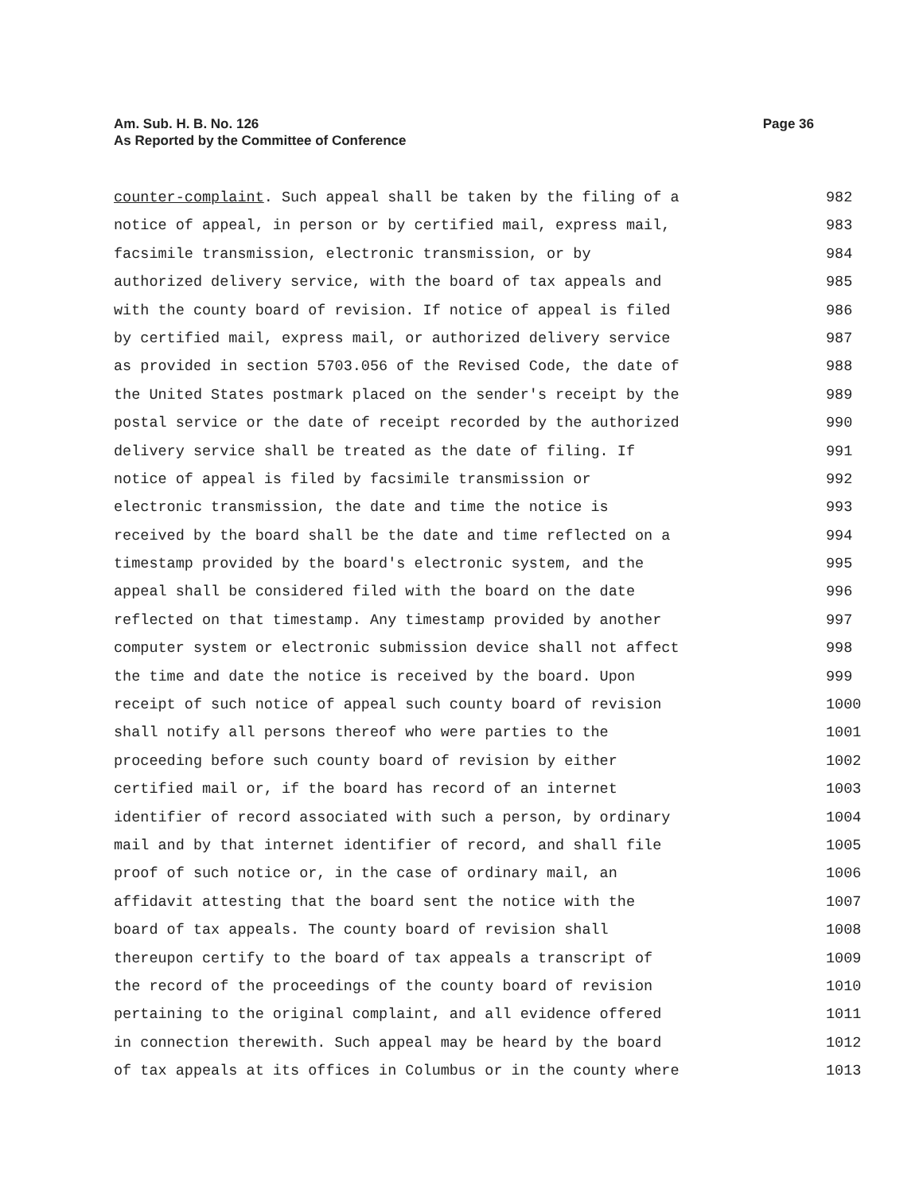Page 36 Am. Sub. H. B. No. 126
As Reported by the Committee of Conference
counter-complaint. Such appeal shall be taken by the filing of a 982
notice of appeal, in person or by certified mail, express mail, 983
facsimile transmission, electronic transmission, or by 984
authorized delivery service, with the board of tax appeals and 985
with the county board of revision. If notice of appeal is filed 986
by certified mail, express mail, or authorized delivery service 987
as provided in section 5703.056 of the Revised Code, the date of 988
the United States postmark placed on the sender's receipt by the 989
postal service or the date of receipt recorded by the authorized 990
delivery service shall be treated as the date of filing. If 991
notice of appeal is filed by facsimile transmission or 992
electronic transmission, the date and time the notice is 993
received by the board shall be the date and time reflected on a 994
timestamp provided by the board's electronic system, and the 995
appeal shall be considered filed with the board on the date 996
reflected on that timestamp. Any timestamp provided by another 997
computer system or electronic submission device shall not affect 998
the time and date the notice is received by the board. Upon 999
receipt of such notice of appeal such county board of revision 1000
shall notify all persons thereof who were parties to the 1001
proceeding before such county board of revision by either 1002
certified mail or, if the board has record of an internet 1003
identifier of record associated with such a person, by ordinary 1004
mail and by that internet identifier of record, and shall file 1005
proof of such notice or, in the case of ordinary mail, an 1006
affidavit attesting that the board sent the notice with the 1007
board of tax appeals. The county board of revision shall 1008
thereupon certify to the board of tax appeals a transcript of 1009
the record of the proceedings of the county board of revision 1010
pertaining to the original complaint, and all evidence offered 1011
in connection therewith. Such appeal may be heard by the board 1012
of tax appeals at its offices in Columbus or in the county where 1013